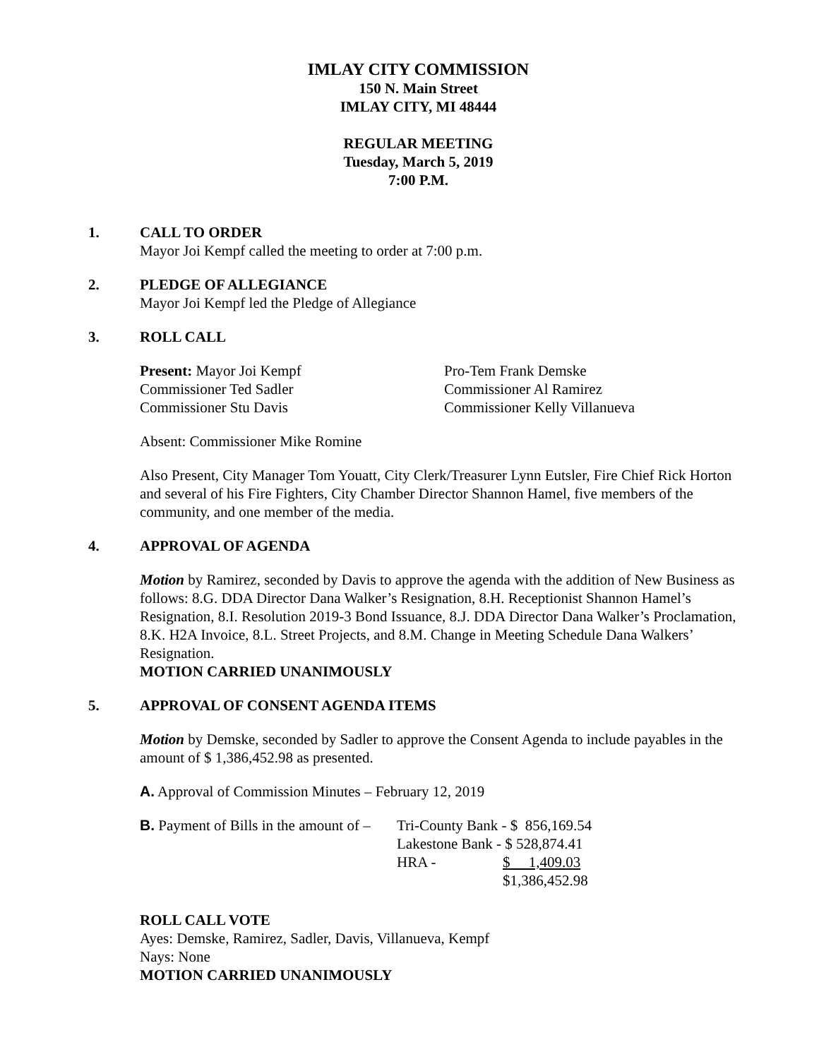IMLAY CITY COMMISSION
150 N. Main Street
IMLAY CITY, MI 48444
REGULAR MEETING
Tuesday, March 5, 2019
7:00 P.M.
1. CALL TO ORDER
Mayor Joi Kempf called the meeting to order at 7:00 p.m.
2. PLEDGE OF ALLEGIANCE
Mayor Joi Kempf led the Pledge of Allegiance
3. ROLL CALL
Present: Mayor Joi Kempf Pro-Tem Frank Demske
Commissioner Ted Sadler Commissioner Al Ramirez
Commissioner Stu Davis Commissioner Kelly Villanueva
Absent: Commissioner Mike Romine
Also Present, City Manager Tom Youatt, City Clerk/Treasurer Lynn Eutsler, Fire Chief Rick Horton and several of his Fire Fighters, City Chamber Director Shannon Hamel, five members of the community, and one member of the media.
4. APPROVAL OF AGENDA
Motion by Ramirez, seconded by Davis to approve the agenda with the addition of New Business as follows: 8.G. DDA Director Dana Walker’s Resignation, 8.H. Receptionist Shannon Hamel’s Resignation, 8.I. Resolution 2019-3 Bond Issuance, 8.J. DDA Director Dana Walker’s Proclamation, 8.K. H2A Invoice, 8.L. Street Projects, and 8.M. Change in Meeting Schedule Dana Walkers’ Resignation.
MOTION CARRIED UNANIMOUSLY
5. APPROVAL OF CONSENT AGENDA ITEMS
Motion by Demske, seconded by Sadler to approve the Consent Agenda to include payables in the amount of $ 1,386,452.98 as presented.
A. Approval of Commission Minutes – February 12, 2019
| B. Payment of Bills in the amount of – | Tri-County Bank - $ 856,169.54 | |
| | Lakestone Bank - $ 528,874.41 | |
| | HRA - | $ 1,409.03 |
| | | $1,386,452.98 |
ROLL CALL VOTE
Ayes: Demske, Ramirez, Sadler, Davis, Villanueva, Kempf
Nays: None
MOTION CARRIED UNANIMOUSLY